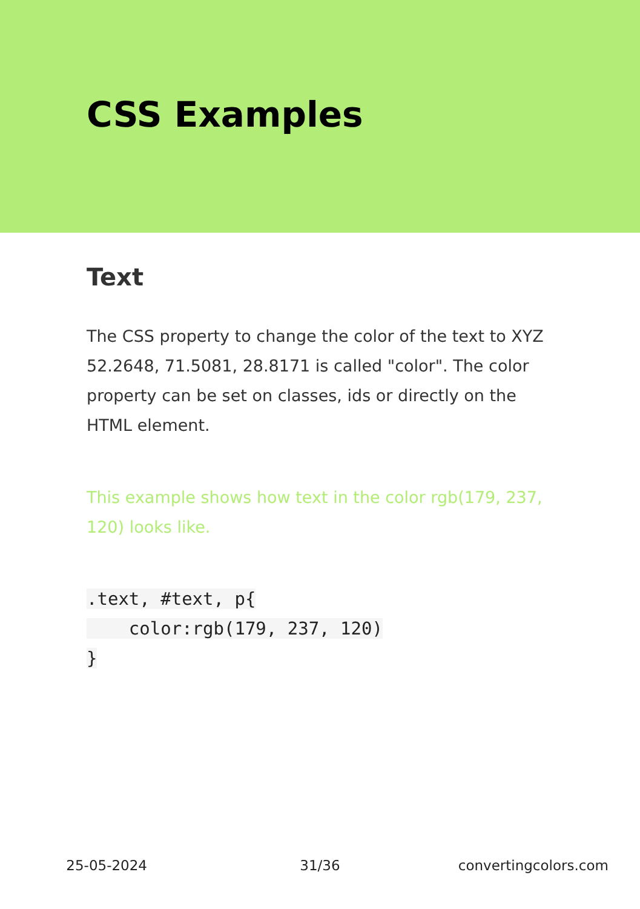CSS Examples
Text
The CSS property to change the color of the text to XYZ 52.2648, 71.5081, 28.8171 is called "color". The color property can be set on classes, ids or directly on the HTML element.
This example shows how text in the color rgb(179, 237, 120) looks like.
.text, #text, p{
    color:rgb(179, 237, 120)
}
25-05-2024 31/36 convertingcolors.com